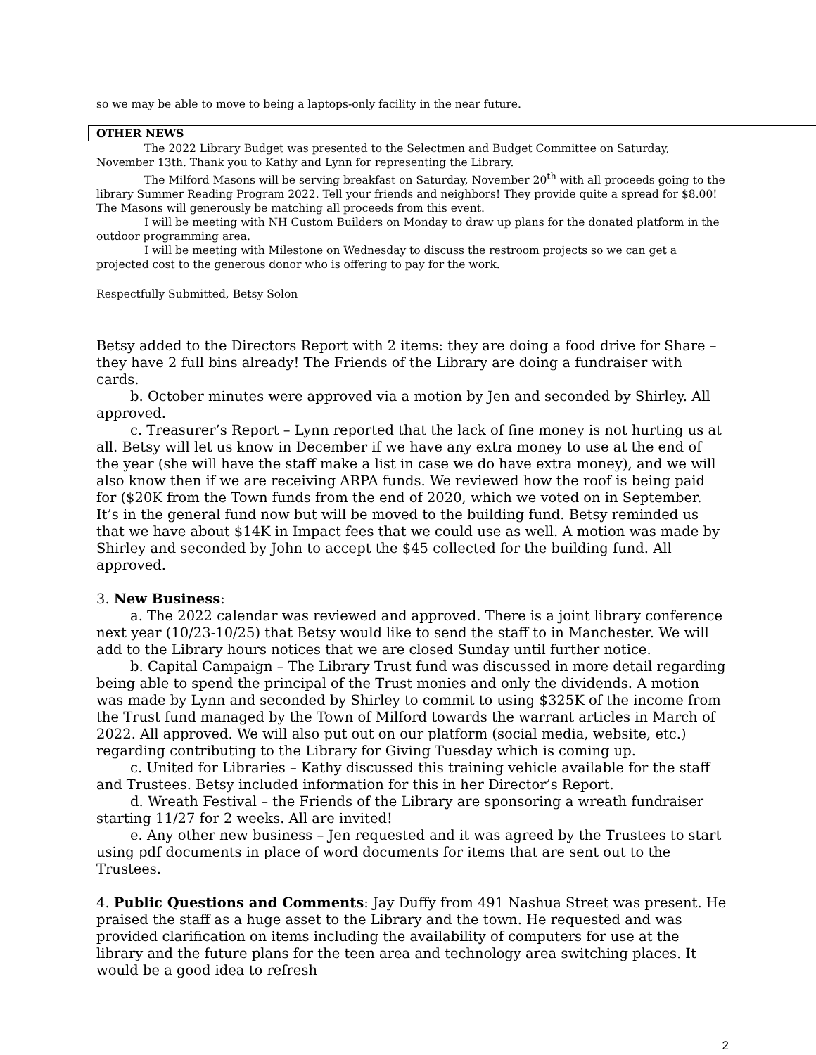so we may be able to move to being a laptops-only facility in the near future.
OTHER NEWS
The 2022 Library Budget was presented to the Selectmen and Budget Committee on Saturday, November 13th. Thank you to Kathy and Lynn for representing the Library.
The Milford Masons will be serving breakfast on Saturday, November 20<sup>th</sup> with all proceeds going to the library Summer Reading Program 2022. Tell your friends and neighbors! They provide quite a spread for $8.00! The Masons will generously be matching all proceeds from this event.
I will be meeting with NH Custom Builders on Monday to draw up plans for the donated platform in the outdoor programming area.
I will be meeting with Milestone on Wednesday to discuss the restroom projects so we can get a projected cost to the generous donor who is offering to pay for the work.
Respectfully Submitted, Betsy Solon
Betsy added to the Directors Report with 2 items: they are doing a food drive for Share – they have 2 full bins already! The Friends of the Library are doing a fundraiser with cards.
b. October minutes were approved via a motion by Jen and seconded by Shirley. All approved.
c. Treasurer’s Report – Lynn reported that the lack of fine money is not hurting us at all. Betsy will let us know in December if we have any extra money to use at the end of the year (she will have the staff make a list in case we do have extra money), and we will also know then if we are receiving ARPA funds. We reviewed how the roof is being paid for ($20K from the Town funds from the end of 2020, which we voted on in September. It’s in the general fund now but will be moved to the building fund. Betsy reminded us that we have about $14K in Impact fees that we could use as well. A motion was made by Shirley and seconded by John to accept the $45 collected for the building fund. All approved.
3. New Business:
a. The 2022 calendar was reviewed and approved. There is a joint library conference next year (10/23-10/25) that Betsy would like to send the staff to in Manchester. We will add to the Library hours notices that we are closed Sunday until further notice.
b. Capital Campaign – The Library Trust fund was discussed in more detail regarding being able to spend the principal of the Trust monies and only the dividends. A motion was made by Lynn and seconded by Shirley to commit to using $325K of the income from the Trust fund managed by the Town of Milford towards the warrant articles in March of 2022. All approved. We will also put out on our platform (social media, website, etc.) regarding contributing to the Library for Giving Tuesday which is coming up.
c. United for Libraries – Kathy discussed this training vehicle available for the staff and Trustees. Betsy included information for this in her Director’s Report.
d. Wreath Festival – the Friends of the Library are sponsoring a wreath fundraiser starting 11/27 for 2 weeks. All are invited!
e. Any other new business – Jen requested and it was agreed by the Trustees to start using pdf documents in place of word documents for items that are sent out to the Trustees.
4. Public Questions and Comments: Jay Duffy from 491 Nashua Street was present. He praised the staff as a huge asset to the Library and the town. He requested and was provided clarification on items including the availability of computers for use at the library and the future plans for the teen area and technology area switching places. It would be a good idea to refresh
2